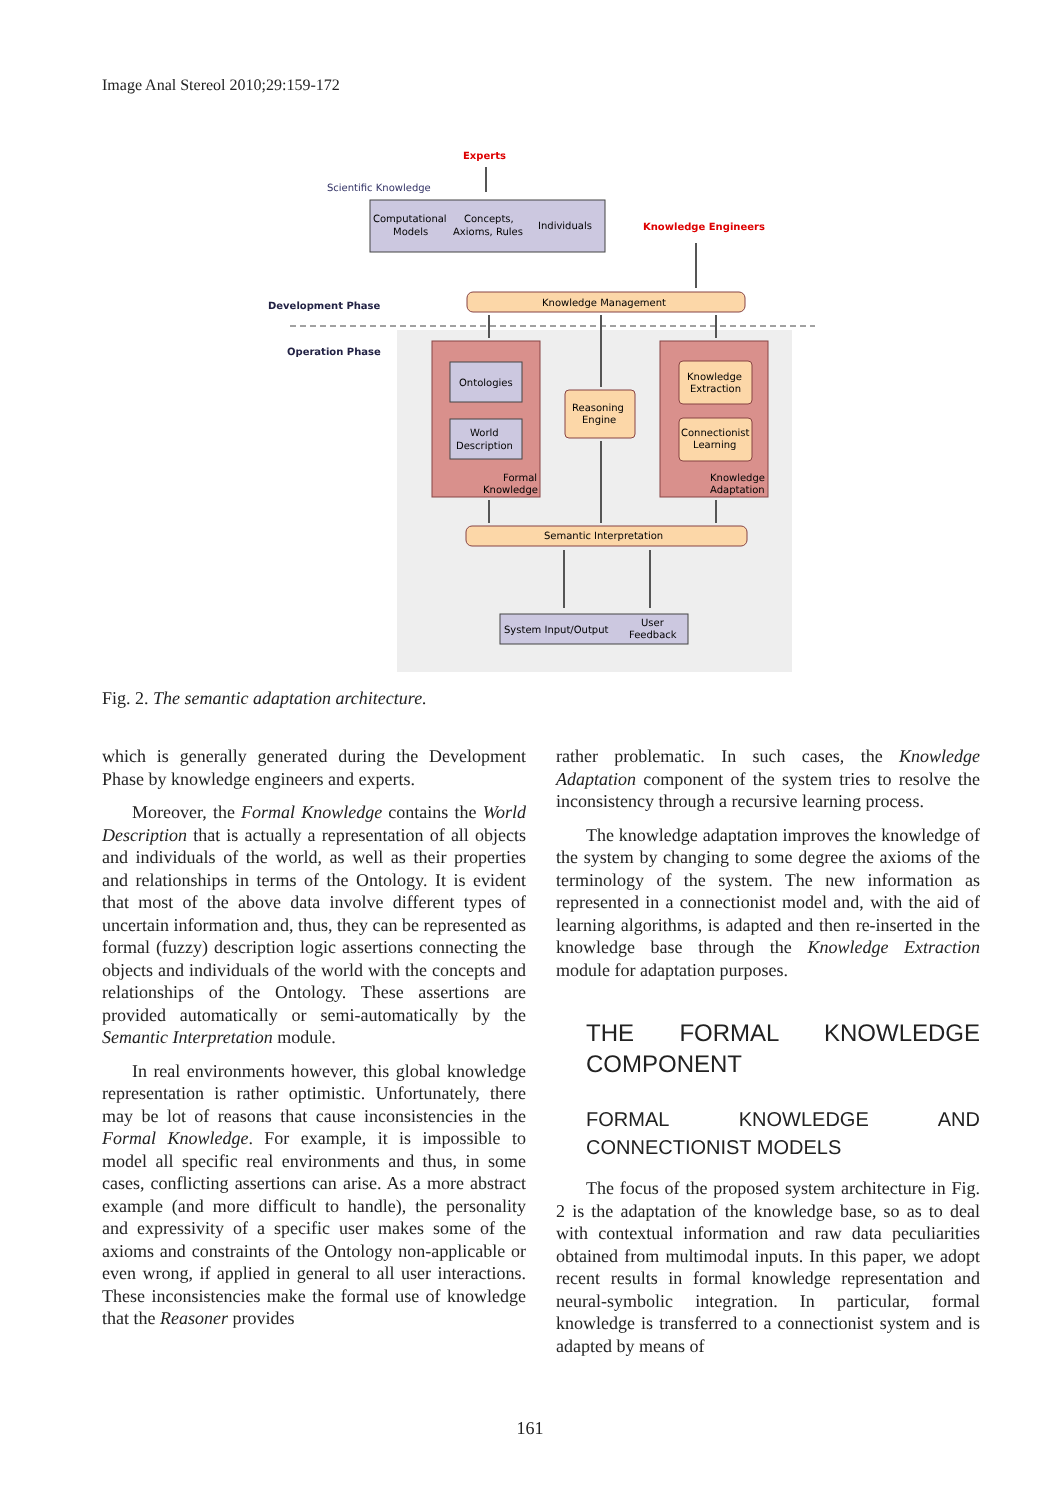Image Anal Stereol 2010;29:159-172
Experts
Scientific Knowledge
Computational
Models
Concepts,
Axioms, Rules
Individuals
Knowledge Engineers
Development Phase
Operation Phase
Knowledge Management
Ontologies
World
Description
Formal
Knowledge
Reasoning
Engine
Knowledge
Extraction
Connectionist
Learning
Knowledge
Adaptation
Semantic Interpretation
System Input/Output
User
Feedback
Fig. 2. The semantic adaptation architecture.
which is generally generated during the Development Phase by knowledge engineers and experts.
Moreover, the Formal Knowledge contains the World Description that is actually a representation of all objects and individuals of the world, as well as their properties and relationships in terms of the Ontology. It is evident that most of the above data involve different types of uncertain information and, thus, they can be represented as formal (fuzzy) description logic assertions connecting the objects and individuals of the world with the concepts and relationships of the Ontology. These assertions are provided automatically or semi-automatically by the Semantic Interpretation module.
In real environments however, this global knowledge representation is rather optimistic. Unfortunately, there may be lot of reasons that cause inconsistencies in the Formal Knowledge. For example, it is impossible to model all specific real environments and thus, in some cases, conflicting assertions can arise. As a more abstract example (and more difficult to handle), the personality and expressivity of a specific user makes some of the axioms and constraints of the Ontology non-applicable or even wrong, if applied in general to all user interactions. These inconsistencies make the formal use of knowledge that the Reasoner provides
rather problematic. In such cases, the Knowledge Adaptation component of the system tries to resolve the inconsistency through a recursive learning process.
The knowledge adaptation improves the knowledge of the system by changing to some degree the axioms of the terminology of the system. The new information as represented in a connectionist model and, with the aid of learning algorithms, is adapted and then re-inserted in the knowledge base through the Knowledge Extraction module for adaptation purposes.
THE FORMAL KNOWLEDGE COMPONENT
FORMAL KNOWLEDGE AND CONNECTIONIST MODELS
The focus of the proposed system architecture in Fig. 2 is the adaptation of the knowledge base, so as to deal with contextual information and raw data peculiarities obtained from multimodal inputs. In this paper, we adopt recent results in formal knowledge representation and neural-symbolic integration. In particular, formal knowledge is transferred to a connectionist system and is adapted by means of
161